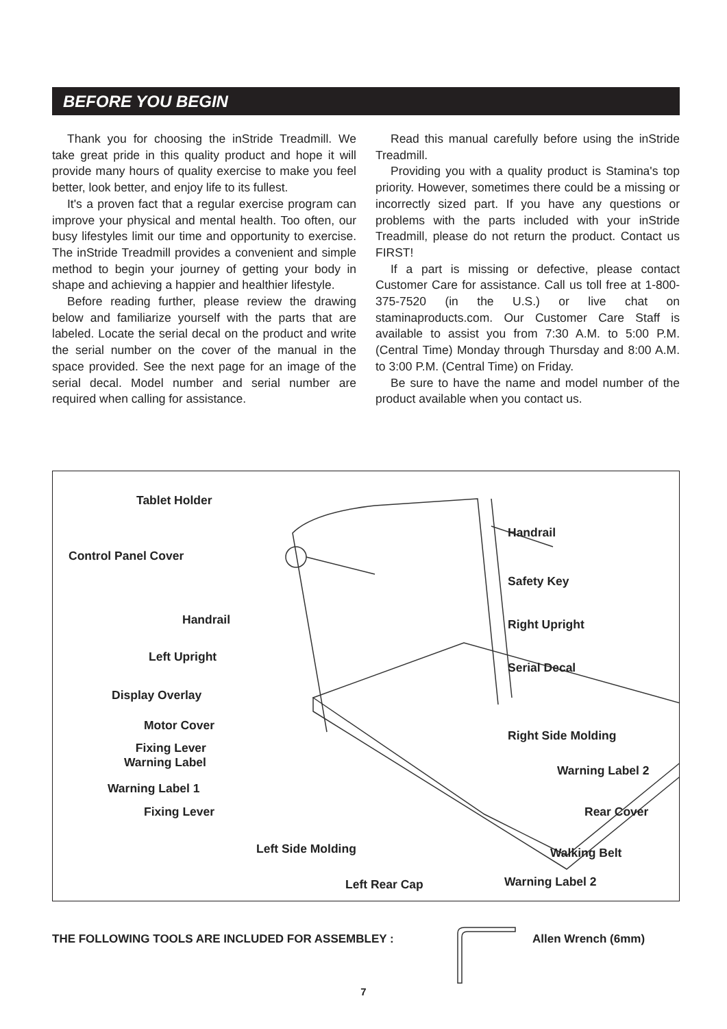BEFORE YOU BEGIN
Thank you for choosing the inStride Treadmill. We take great pride in this quality product and hope it will provide many hours of quality exercise to make you feel better, look better, and enjoy life to its fullest.
It's a proven fact that a regular exercise program can improve your physical and mental health. Too often, our busy lifestyles limit our time and opportunity to exercise. The inStride Treadmill provides a convenient and simple method to begin your journey of getting your body in shape and achieving a happier and healthier lifestyle.
Before reading further, please review the drawing below and familiarize yourself with the parts that are labeled. Locate the serial decal on the product and write the serial number on the cover of the manual in the space provided. See the next page for an image of the serial decal. Model number and serial number are required when calling for assistance.
Read this manual carefully before using the inStride Treadmill.
Providing you with a quality product is Stamina's top priority. However, sometimes there could be a missing or incorrectly sized part. If you have any questions or problems with the parts included with your inStride Treadmill, please do not return the product. Contact us FIRST!
If a part is missing or defective, please contact Customer Care for assistance. Call us toll free at 1-800-375-7520 (in the U.S.) or live chat on staminaproducts.com. Our Customer Care Staff is available to assist you from 7:30 A.M. to 5:00 P.M. (Central Time) Monday through Thursday and 8:00 A.M. to 3:00 P.M. (Central Time) on Friday.
Be sure to have the name and model number of the product available when you contact us.
Tablet Holder
Control Panel Cover
Handrail
Left Upright
Display Overlay
Motor Cover
Fixing Lever
Warning Label
Warning Label 1
Fixing Lever
Left Side Molding
Left Rear Cap
Handrail
Safety Key
Right Upright
Serial Decal
Right Side Molding
Warning Label 2
Rear Cover
Walking Belt
Warning Label 2
THE FOLLOWING TOOLS ARE INCLUDED FOR ASSEMBLEY :
Allen Wrench (6mm)
7